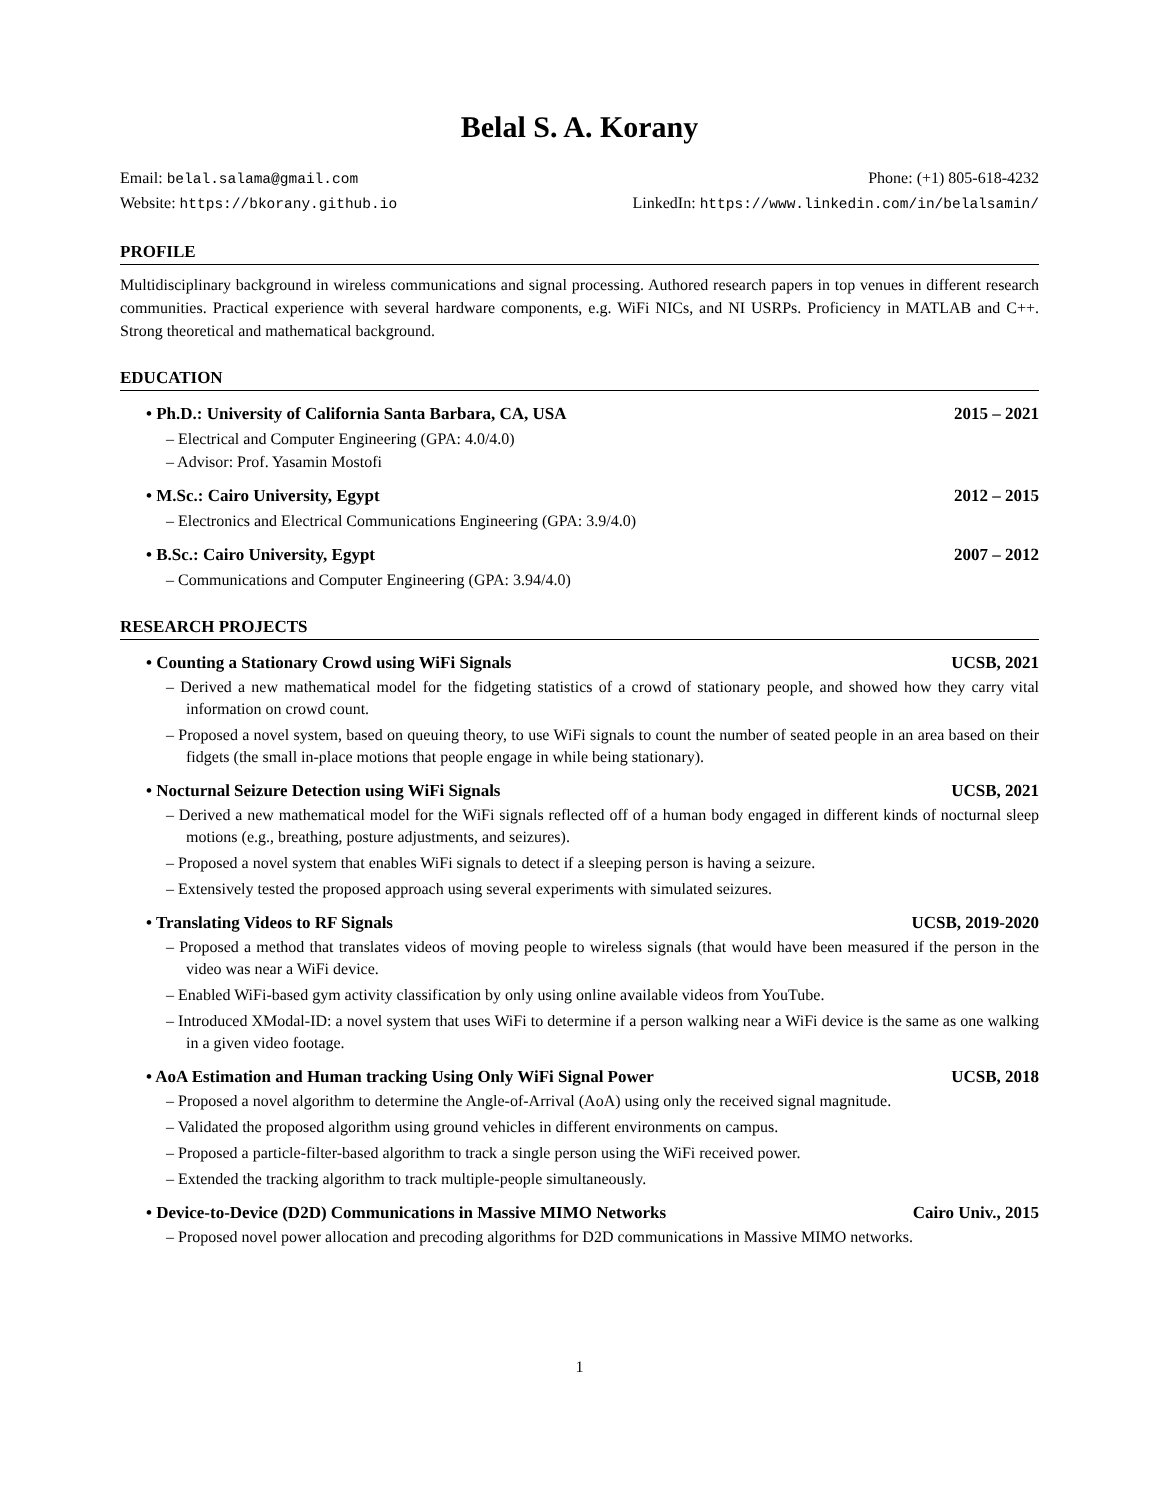Belal S. A. Korany
Email: belal.salama@gmail.com Phone: (+1) 805-618-4232
Website: https://bkorany.github.io LinkedIn: https://www.linkedin.com/in/belalsamin/
PROFILE
Multidisciplinary background in wireless communications and signal processing. Authored research papers in top venues in different research communities. Practical experience with several hardware components, e.g. WiFi NICs, and NI USRPs. Proficiency in MATLAB and C++. Strong theoretical and mathematical background.
EDUCATION
• Ph.D.: University of California Santa Barbara, CA, USA 2015 – 2021
– Electrical and Computer Engineering (GPA: 4.0/4.0)
– Advisor: Prof. Yasamin Mostofi
• M.Sc.: Cairo University, Egypt 2012 – 2015
– Electronics and Electrical Communications Engineering (GPA: 3.9/4.0)
• B.Sc.: Cairo University, Egypt 2007 – 2012
– Communications and Computer Engineering (GPA: 3.94/4.0)
RESEARCH PROJECTS
• Counting a Stationary Crowd using WiFi Signals UCSB, 2021
– Derived a new mathematical model for the fidgeting statistics of a crowd of stationary people, and showed how they carry vital information on crowd count.
– Proposed a novel system, based on queuing theory, to use WiFi signals to count the number of seated people in an area based on their fidgets (the small in-place motions that people engage in while being stationary).
• Nocturnal Seizure Detection using WiFi Signals UCSB, 2021
– Derived a new mathematical model for the WiFi signals reflected off of a human body engaged in different kinds of nocturnal sleep motions (e.g., breathing, posture adjustments, and seizures).
– Proposed a novel system that enables WiFi signals to detect if a sleeping person is having a seizure.
– Extensively tested the proposed approach using several experiments with simulated seizures.
• Translating Videos to RF Signals UCSB, 2019-2020
– Proposed a method that translates videos of moving people to wireless signals (that would have been measured if the person in the video was near a WiFi device.
– Enabled WiFi-based gym activity classification by only using online available videos from YouTube.
– Introduced XModal-ID: a novel system that uses WiFi to determine if a person walking near a WiFi device is the same as one walking in a given video footage.
• AoA Estimation and Human tracking Using Only WiFi Signal Power UCSB, 2018
– Proposed a novel algorithm to determine the Angle-of-Arrival (AoA) using only the received signal magnitude.
– Validated the proposed algorithm using ground vehicles in different environments on campus.
– Proposed a particle-filter-based algorithm to track a single person using the WiFi received power.
– Extended the tracking algorithm to track multiple-people simultaneously.
• Device-to-Device (D2D) Communications in Massive MIMO Networks Cairo Univ., 2015
– Proposed novel power allocation and precoding algorithms for D2D communications in Massive MIMO networks.
1